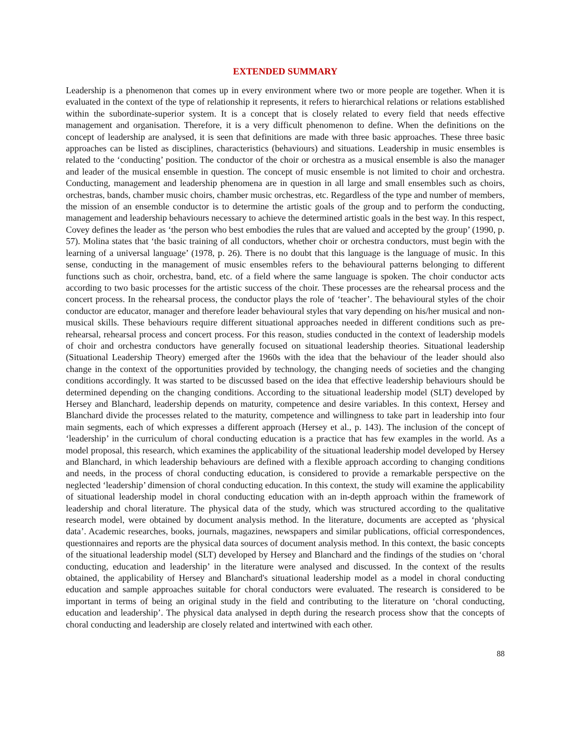EXTENDED SUMMARY
Leadership is a phenomenon that comes up in every environment where two or more people are together. When it is evaluated in the context of the type of relationship it represents, it refers to hierarchical relations or relations established within the subordinate-superior system. It is a concept that is closely related to every field that needs effective management and organisation. Therefore, it is a very difficult phenomenon to define. When the definitions on the concept of leadership are analysed, it is seen that definitions are made with three basic approaches. These three basic approaches can be listed as disciplines, characteristics (behaviours) and situations. Leadership in music ensembles is related to the ‘conducting’ position. The conductor of the choir or orchestra as a musical ensemble is also the manager and leader of the musical ensemble in question. The concept of music ensemble is not limited to choir and orchestra. Conducting, management and leadership phenomena are in question in all large and small ensembles such as choirs, orchestras, bands, chamber music choirs, chamber music orchestras, etc. Regardless of the type and number of members, the mission of an ensemble conductor is to determine the artistic goals of the group and to perform the conducting, management and leadership behaviours necessary to achieve the determined artistic goals in the best way. In this respect, Covey defines the leader as ‘the person who best embodies the rules that are valued and accepted by the group’ (1990, p. 57). Molina states that ‘the basic training of all conductors, whether choir or orchestra conductors, must begin with the learning of a universal language’ (1978, p. 26). There is no doubt that this language is the language of music. In this sense, conducting in the management of music ensembles refers to the behavioural patterns belonging to different functions such as choir, orchestra, band, etc. of a field where the same language is spoken. The choir conductor acts according to two basic processes for the artistic success of the choir. These processes are the rehearsal process and the concert process. In the rehearsal process, the conductor plays the role of ‘teacher’. The behavioural styles of the choir conductor are educator, manager and therefore leader behavioural styles that vary depending on his/her musical and non-musical skills. These behaviours require different situational approaches needed in different conditions such as pre-rehearsal, rehearsal process and concert process. For this reason, studies conducted in the context of leadership models of choir and orchestra conductors have generally focused on situational leadership theories. Situational leadership (Situational Leadership Theory) emerged after the 1960s with the idea that the behaviour of the leader should also change in the context of the opportunities provided by technology, the changing needs of societies and the changing conditions accordingly. It was started to be discussed based on the idea that effective leadership behaviours should be determined depending on the changing conditions. According to the situational leadership model (SLT) developed by Hersey and Blanchard, leadership depends on maturity, competence and desire variables. In this context, Hersey and Blanchard divide the processes related to the maturity, competence and willingness to take part in leadership into four main segments, each of which expresses a different approach (Hersey et al., p. 143). The inclusion of the concept of ‘leadership’ in the curriculum of choral conducting education is a practice that has few examples in the world. As a model proposal, this research, which examines the applicability of the situational leadership model developed by Hersey and Blanchard, in which leadership behaviours are defined with a flexible approach according to changing conditions and needs, in the process of choral conducting education, is considered to provide a remarkable perspective on the neglected ‘leadership’ dimension of choral conducting education. In this context, the study will examine the applicability of situational leadership model in choral conducting education with an in-depth approach within the framework of leadership and choral literature. The physical data of the study, which was structured according to the qualitative research model, were obtained by document analysis method. In the literature, documents are accepted as ‘physical data’. Academic researches, books, journals, magazines, newspapers and similar publications, official correspondences, questionnaires and reports are the physical data sources of document analysis method. In this context, the basic concepts of the situational leadership model (SLT) developed by Hersey and Blanchard and the findings of the studies on ‘choral conducting, education and leadership’ in the literature were analysed and discussed. In the context of the results obtained, the applicability of Hersey and Blanchard's situational leadership model as a model in choral conducting education and sample approaches suitable for choral conductors were evaluated. The research is considered to be important in terms of being an original study in the field and contributing to the literature on ‘choral conducting, education and leadership’. The physical data analysed in depth during the research process show that the concepts of choral conducting and leadership are closely related and intertwined with each other.
88